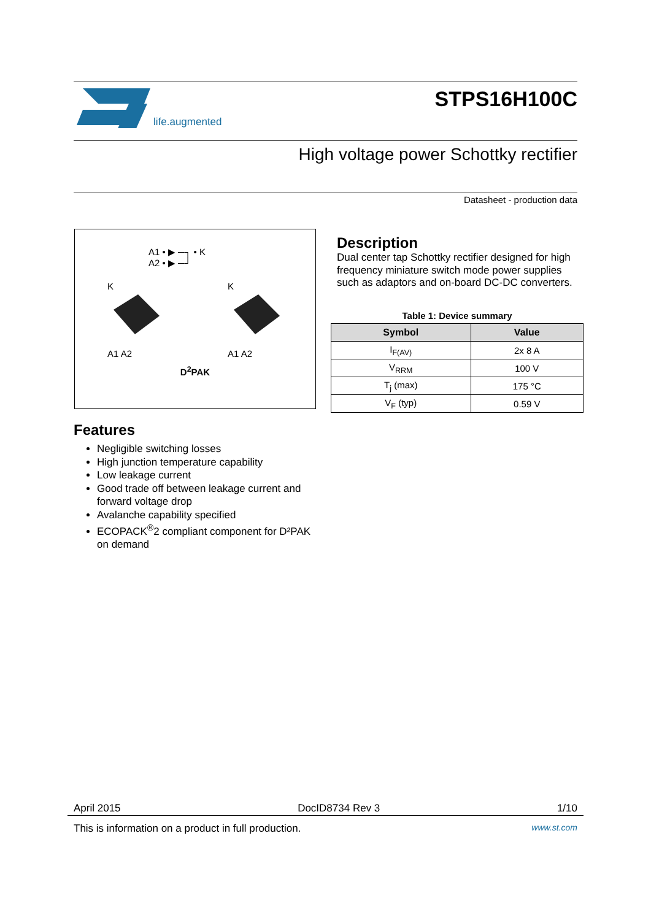life.augmented
STPS16H100C
High voltage power Schottky rectifier
Datasheet - production data
A1 • ▶ ─┐ • K
A2 • ▶ ─┘
K
A1 A2
K
A1 A2
D<sup>2</sup>PAK
Description
Dual center tap Schottky rectifier designed for high frequency miniature switch mode power supplies such as adaptors and on-board DC-DC converters.
Table 1: Device summary
| Symbol | Value |
| --- | --- |
| I<sub>F(AV)</sub> | 2x 8 A |
| V<sub>RRM</sub> | 100 V |
| T<sub>j</sub> (max) | 175 °C |
| V<sub>F</sub> (typ) | 0.59 V |
Features
Negligible switching losses
High junction temperature capability
Low leakage current
Good trade off between leakage current and forward voltage drop
Avalanche capability specified
ECOPACK<sup>®</sup>2 compliant component for D²PAK on demand
April 2015 DocID8734 Rev 3 1/10
This is information on a product in full production. www.st.com